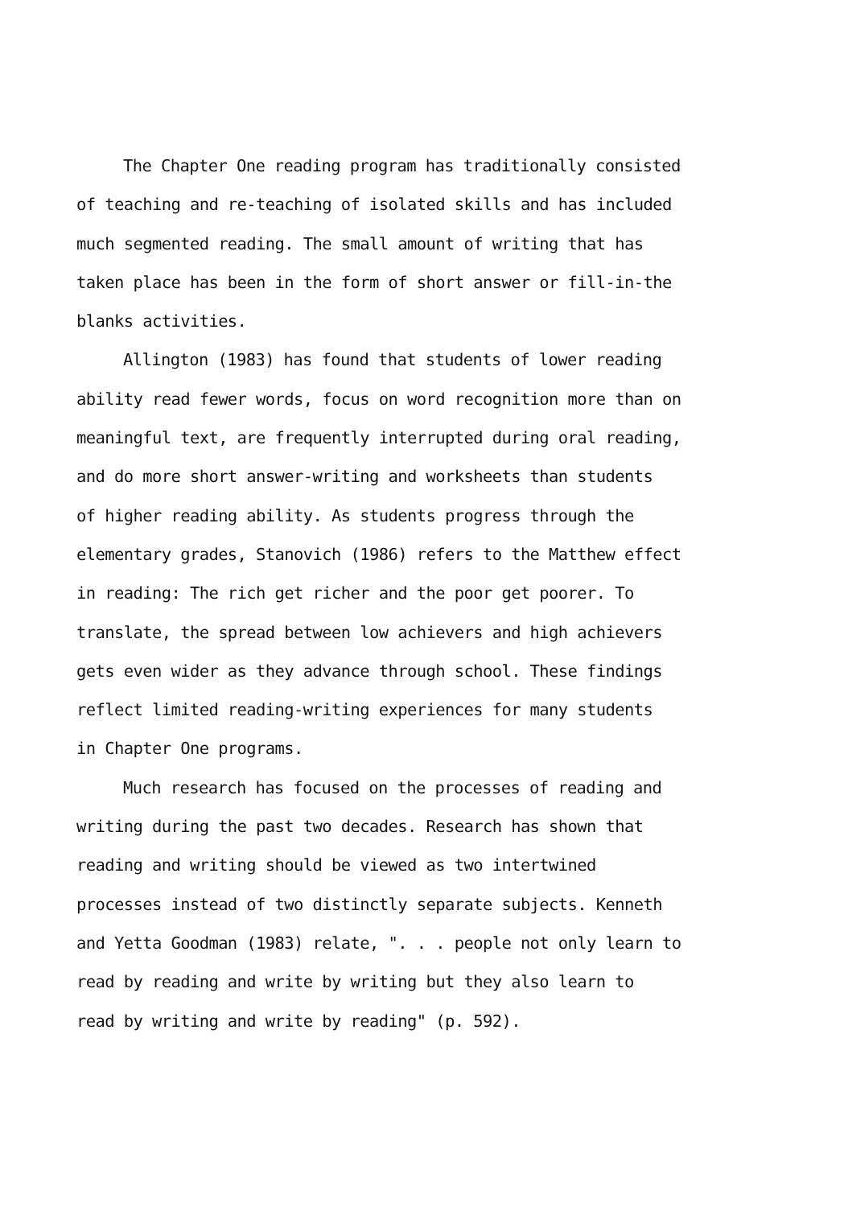The Chapter One reading program has traditionally consisted
of teaching and re-teaching of isolated skills and has included
much segmented reading. The small amount of writing that has
taken place has been in the form of short answer or fill-in-the
blanks activities.
Allington (1983) has found that students of lower reading
ability read fewer words, focus on word recognition more than on
meaningful text, are frequently interrupted during oral reading,
and do more short answer-writing and worksheets than students
of higher reading ability. As students progress through the
elementary grades, Stanovich (1986) refers to the Matthew effect
in reading: The rich get richer and the poor get poorer. To
translate, the spread between low achievers and high achievers
gets even wider as they advance through school. These findings
reflect limited reading-writing experiences for many students
in Chapter One programs.
Much research has focused on the processes of reading and
writing during the past two decades. Research has shown that
reading and writing should be viewed as two intertwined
processes instead of two distinctly separate subjects. Kenneth
and Yetta Goodman (1983) relate, ". . . people not only learn to
read by reading and write by writing but they also learn to
read by writing and write by reading" (p. 592).